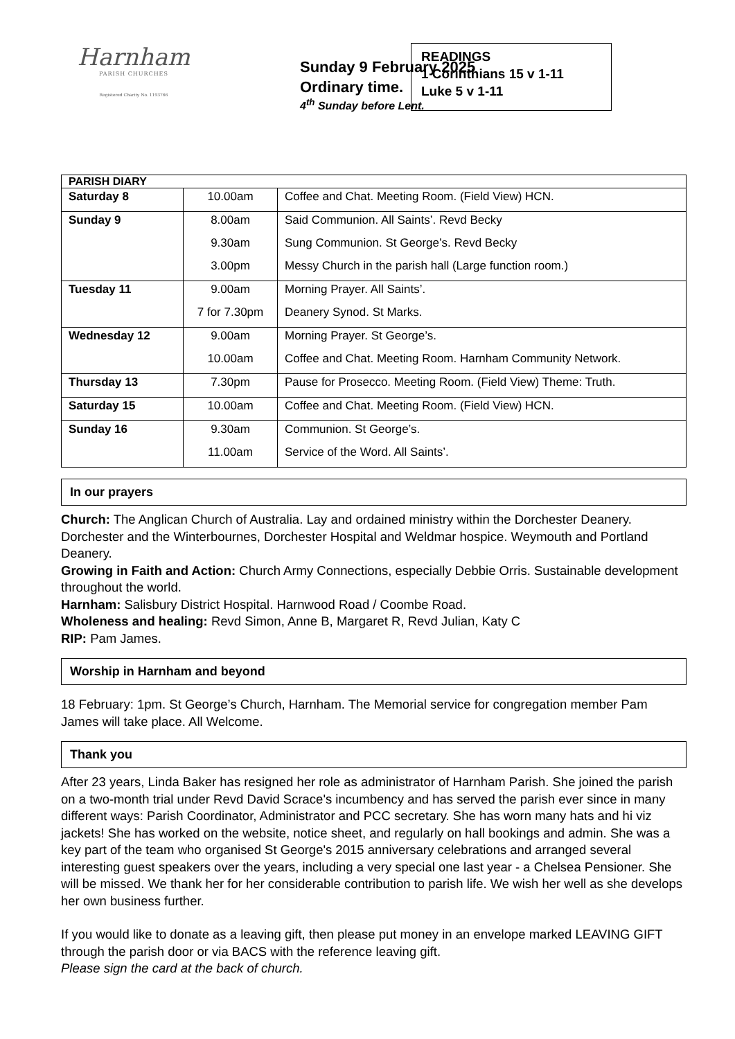Harnham
PARISH CHURCHES
Registered Charity No. 1193766
Sunday 9 February 2025
Ordinary time.
4<sup>th</sup> Sunday before Lent.
READINGS
1 Corinthians 15 v 1-11
Luke 5 v 1-11
| PARISH DIARY | | |
| --- | --- | --- |
| Saturday 8 | 10.00am | Coffee and Chat. Meeting Room. (Field View) HCN. |
| Sunday 9 | 8.00am | Said Communion. All Saints’. Revd Becky |
| | 9.30am | Sung Communion. St George’s. Revd Becky |
| | 3.00pm | Messy Church in the parish hall (Large function room.) |
| Tuesday 11 | 9.00am | Morning Prayer. All Saints’. |
| | 7 for 7.30pm | Deanery Synod. St Marks. |
| Wednesday 12 | 9.00am | Morning Prayer. St George’s. |
| | 10.00am | Coffee and Chat. Meeting Room. Harnham Community Network. |
| Thursday 13 | 7.30pm | Pause for Prosecco. Meeting Room. (Field View) Theme: Truth. |
| Saturday 15 | 10.00am | Coffee and Chat. Meeting Room. (Field View) HCN. |
| Sunday 16 | 9.30am | Communion. St George’s. |
| | 11.00am | Service of the Word. All Saints’. |
In our prayers
Church: The Anglican Church of Australia. Lay and ordained ministry within the Dorchester Deanery. Dorchester and the Winterbournes, Dorchester Hospital and Weldmar hospice. Weymouth and Portland Deanery.
Growing in Faith and Action: Church Army Connections, especially Debbie Orris. Sustainable development throughout the world.
Harnham: Salisbury District Hospital. Harnwood Road / Coombe Road.
Wholeness and healing: Revd Simon, Anne B, Margaret R, Revd Julian, Katy C
RIP: Pam James.
Worship in Harnham and beyond
18 February: 1pm. St George’s Church, Harnham. The Memorial service for congregation member Pam James will take place. All Welcome.
Thank you
After 23 years, Linda Baker has resigned her role as administrator of Harnham Parish. She joined the parish on a two-month trial under Revd David Scrace's incumbency and has served the parish ever since in many different ways: Parish Coordinator, Administrator and PCC secretary. She has worn many hats and hi viz jackets! She has worked on the website, notice sheet, and regularly on hall bookings and admin. She was a key part of the team who organised St George's 2015 anniversary celebrations and arranged several interesting guest speakers over the years, including a very special one last year - a Chelsea Pensioner. She will be missed. We thank her for her considerable contribution to parish life. We wish her well as she develops her own business further.
If you would like to donate as a leaving gift, then please put money in an envelope marked LEAVING GIFT through the parish door or via BACS with the reference leaving gift.
Please sign the card at the back of church.